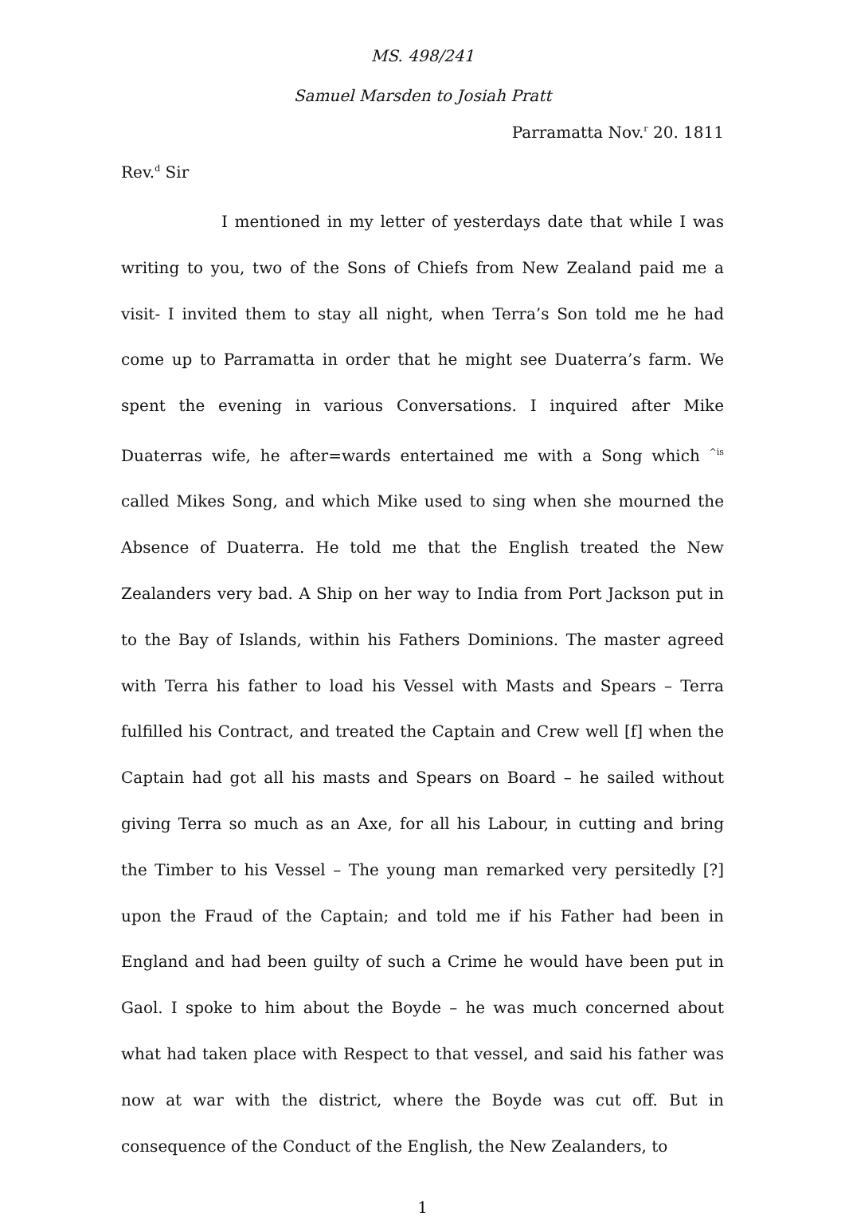MS. 498/241
Samuel Marsden to Josiah Pratt
Parramatta Nov.<sup>r</sup> 20. 1811
Rev.<sup>d</sup> Sir
I mentioned in my letter of yesterdays date that while I was writing to you, two of the Sons of Chiefs from New Zealand paid me a visit- I invited them to stay all night, when Terra’s Son told me he had come up to Parramatta in order that he might see Duaterra’s farm. We spent the evening in various Conversations. I inquired after Mike Duaterras wife, he after=wards entertained me with a Song which <sup>^is</sup> called Mikes Song, and which Mike used to sing when she mourned the Absence of Duaterra. He told me that the English treated the New Zealanders very bad. A Ship on her way to India from Port Jackson put in to the Bay of Islands, within his Fathers Dominions. The master agreed with Terra his father to load his Vessel with Masts and Spears – Terra fulfilled his Contract, and treated the Captain and Crew well [f] when the Captain had got all his masts and Spears on Board – he sailed without giving Terra so much as an Axe, for all his Labour, in cutting and bring the Timber to his Vessel – The young man remarked very persitedly [?] upon the Fraud of the Captain; and told me if his Father had been in England and had been guilty of such a Crime he would have been put in Gaol. I spoke to him about the Boyde – he was much concerned about what had taken place with Respect to that vessel, and said his father was now at war with the district, where the Boyde was cut off. But in consequence of the Conduct of the English, the New Zealanders, to
1